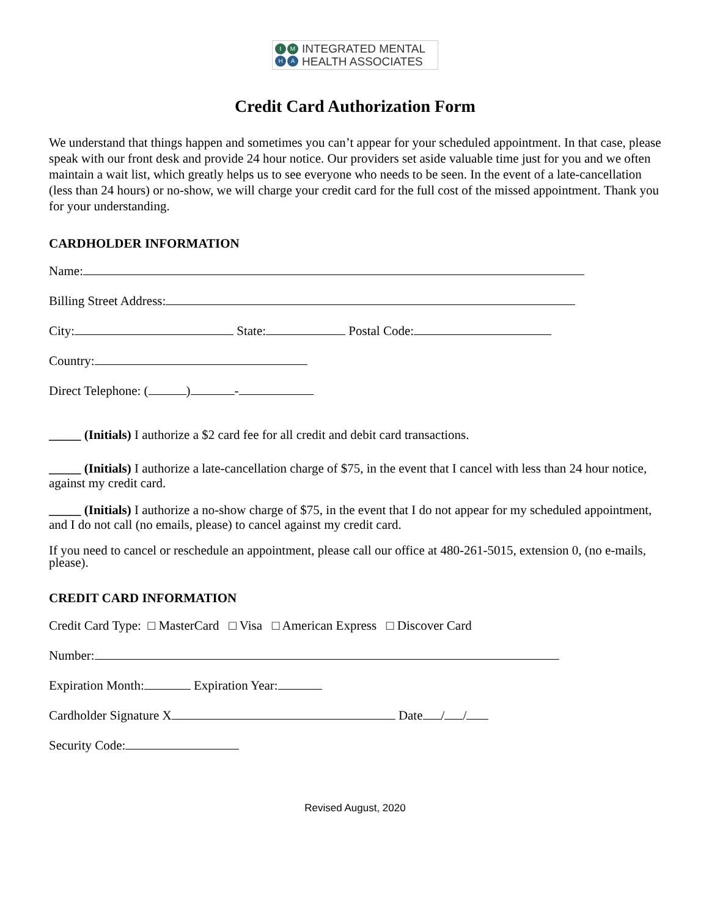I M H A
INTEGRATED MENTAL
HEALTH ASSOCIATES
Credit Card Authorization Form
We understand that things happen and sometimes you can’t appear for your scheduled appointment. In that case, please speak with our front desk and provide 24 hour notice. Our providers set aside valuable time just for you and we often maintain a wait list, which greatly helps us to see everyone who needs to be seen. In the event of a late-cancellation (less than 24 hours) or no-show, we will charge your credit card for the full cost of the missed appointment. Thank you for your understanding.
CARDHOLDER INFORMATION
Name:
Billing Street Address:
City: State: Postal Code:
Country:
Direct Telephone: ( ) -
_____ (Initials) I authorize a $2 card fee for all credit and debit card transactions.
_____ (Initials) I authorize a late-cancellation charge of $75, in the event that I cancel with less than 24 hour notice, against my credit card.
_____ (Initials) I authorize a no-show charge of $75, in the event that I do not appear for my scheduled appointment, and I do not call (no emails, please) to cancel against my credit card.
If you need to cancel or reschedule an appointment, please call our office at 480-261-5015, extension 0, (no e-mails, please).
CREDIT CARD INFORMATION
Credit Card Type: □ MasterCard □ Visa □ American Express □ Discover Card
Number:
Expiration Month: Expiration Year:
Cardholder Signature X Date / /
Security Code:
Revised August, 2020